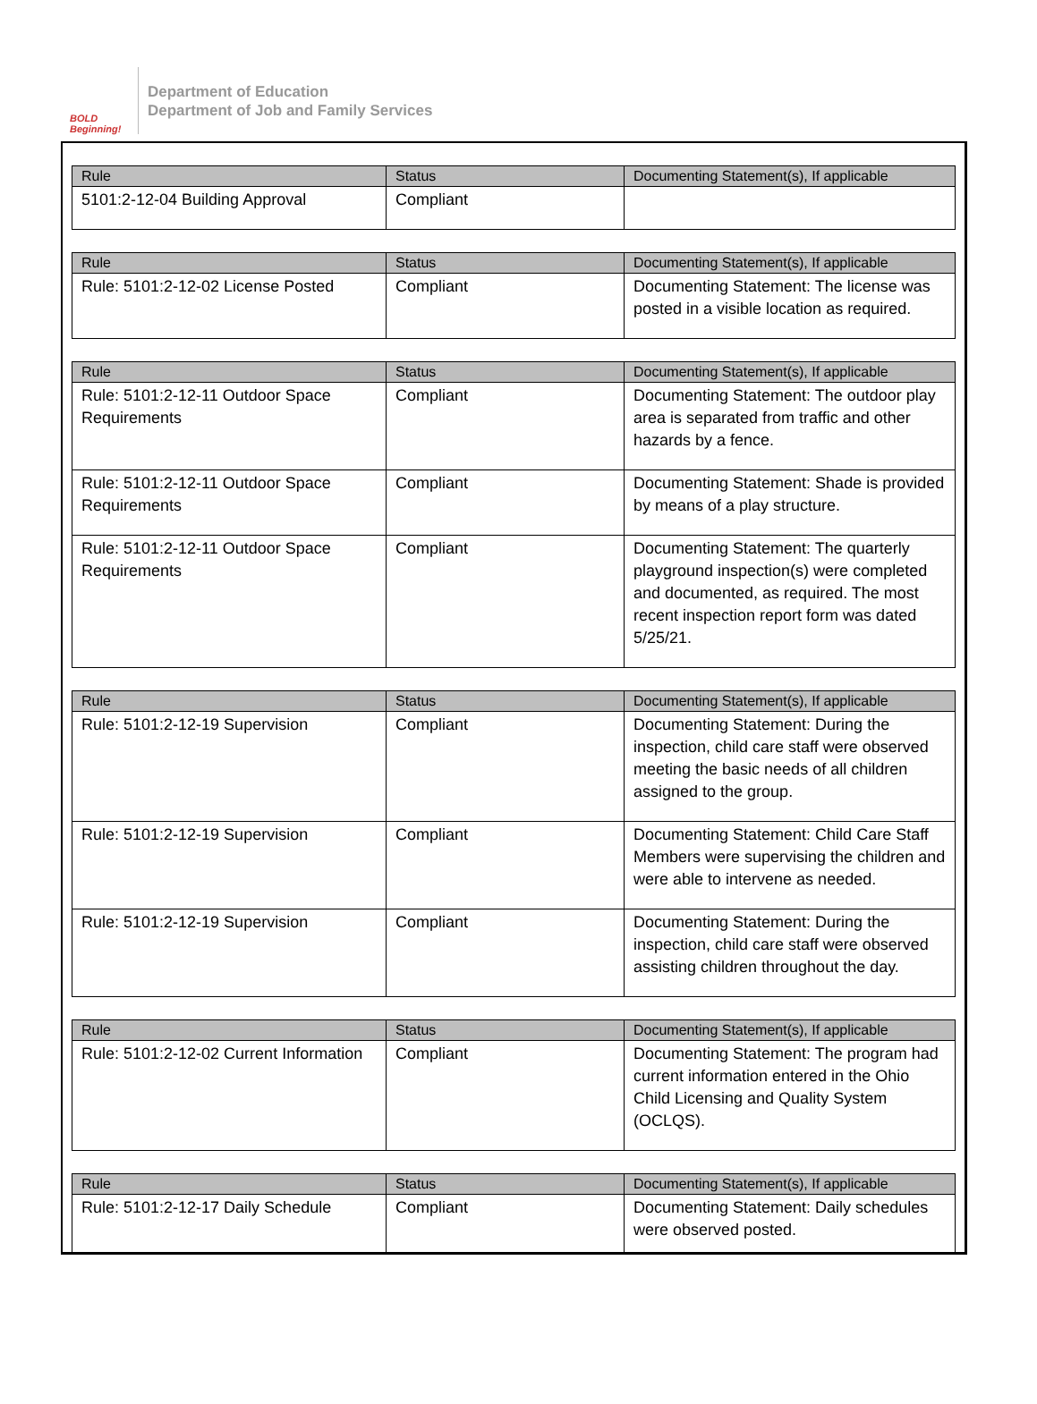BOLD Beginning!
Department of Education
Department of Job and Family Services
| Rule | Status | Documenting Statement(s), If applicable |
| --- | --- | --- |
| 5101:2-12-04 Building Approval | Compliant | |
| Rule | Status | Documenting Statement(s), If applicable |
| --- | --- | --- |
| Rule: 5101:2-12-02 License Posted | Compliant | Documenting Statement: The license was posted in a visible location as required. |
| Rule | Status | Documenting Statement(s), If applicable |
| --- | --- | --- |
| Rule: 5101:2-12-11 Outdoor Space Requirements | Compliant | Documenting Statement: The outdoor play area is separated from traffic and other hazards by a fence. |
| Rule: 5101:2-12-11 Outdoor Space Requirements | Compliant | Documenting Statement: Shade is provided by means of a play structure. |
| Rule: 5101:2-12-11 Outdoor Space Requirements | Compliant | Documenting Statement: The quarterly playground inspection(s) were completed and documented, as required. The most recent inspection report form was dated 5/25/21. |
| Rule | Status | Documenting Statement(s), If applicable |
| --- | --- | --- |
| Rule: 5101:2-12-19 Supervision | Compliant | Documenting Statement: During the inspection, child care staff were observed meeting the basic needs of all children assigned to the group. |
| Rule: 5101:2-12-19 Supervision | Compliant | Documenting Statement: Child Care Staff Members were supervising the children and were able to intervene as needed. |
| Rule: 5101:2-12-19 Supervision | Compliant | Documenting Statement: During the inspection, child care staff were observed assisting children throughout the day. |
| Rule | Status | Documenting Statement(s), If applicable |
| --- | --- | --- |
| Rule: 5101:2-12-02 Current Information | Compliant | Documenting Statement: The program had current information entered in the Ohio Child Licensing and Quality System (OCLQS). |
| Rule | Status | Documenting Statement(s), If applicable |
| --- | --- | --- |
| Rule: 5101:2-12-17 Daily Schedule | Compliant | Documenting Statement: Daily schedules were observed posted. |